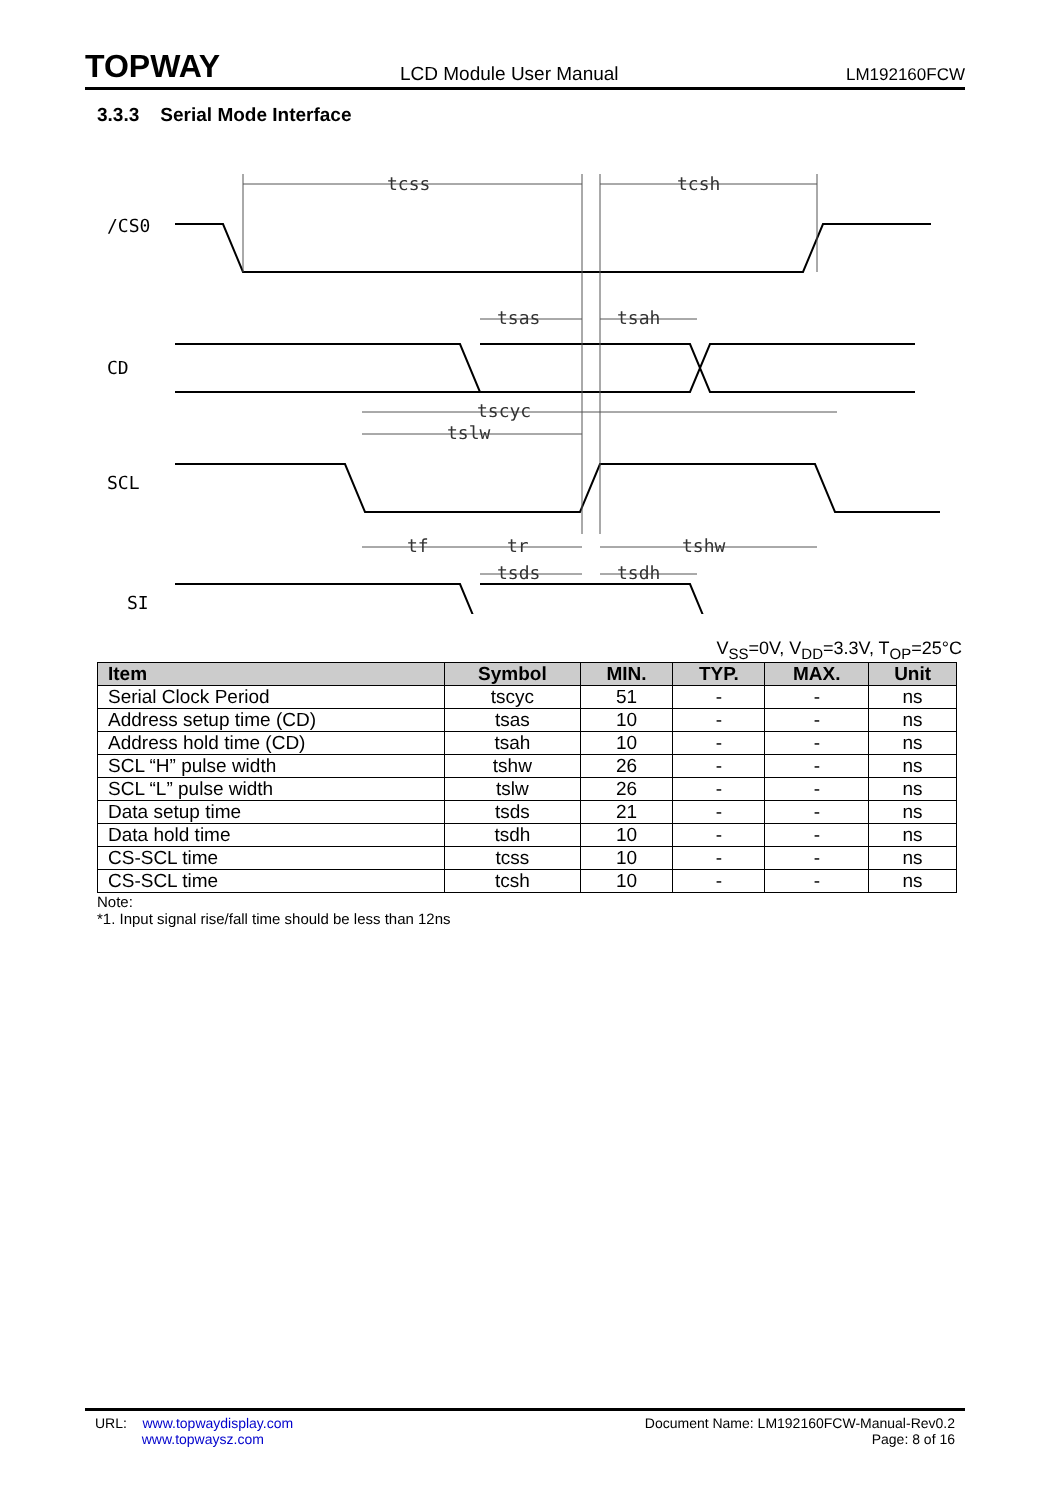TOPWAY
LCD Module User Manual
LM192160FCW
3.3.3 Serial Mode Interface
/CS0
CD
SCL
SI
tcss
tcsh
tsas
tsah
tscyc
tslw
tf
tr
tshw
tsds
tsdh
V<sub>SS</sub>=0V, V<sub>DD</sub>=3.3V, T<sub>OP</sub>=25°C
| Item | Symbol | MIN. | TYP. | MAX. | Unit |
| --- | --- | --- | --- | --- | --- |
| Serial Clock Period | tscyc | 51 | - | - | ns |
| Address setup time (CD) | tsas | 10 | - | - | ns |
| Address hold time (CD) | tsah | 10 | - | - | ns |
| SCL “H” pulse width | tshw | 26 | - | - | ns |
| SCL “L” pulse width | tslw | 26 | - | - | ns |
| Data setup time | tsds | 21 | - | - | ns |
| Data hold time | tsdh | 10 | - | - | ns |
| CS-SCL time | tcss | 10 | - | - | ns |
| CS-SCL time | tcsh | 10 | - | - | ns |
Note:
*1. Input signal rise/fall time should be less than 12ns
URL: www.topwaydisplay.com
www.topwaysz.com
Document Name: LM192160FCW-Manual-Rev0.2
Page: 8 of 16